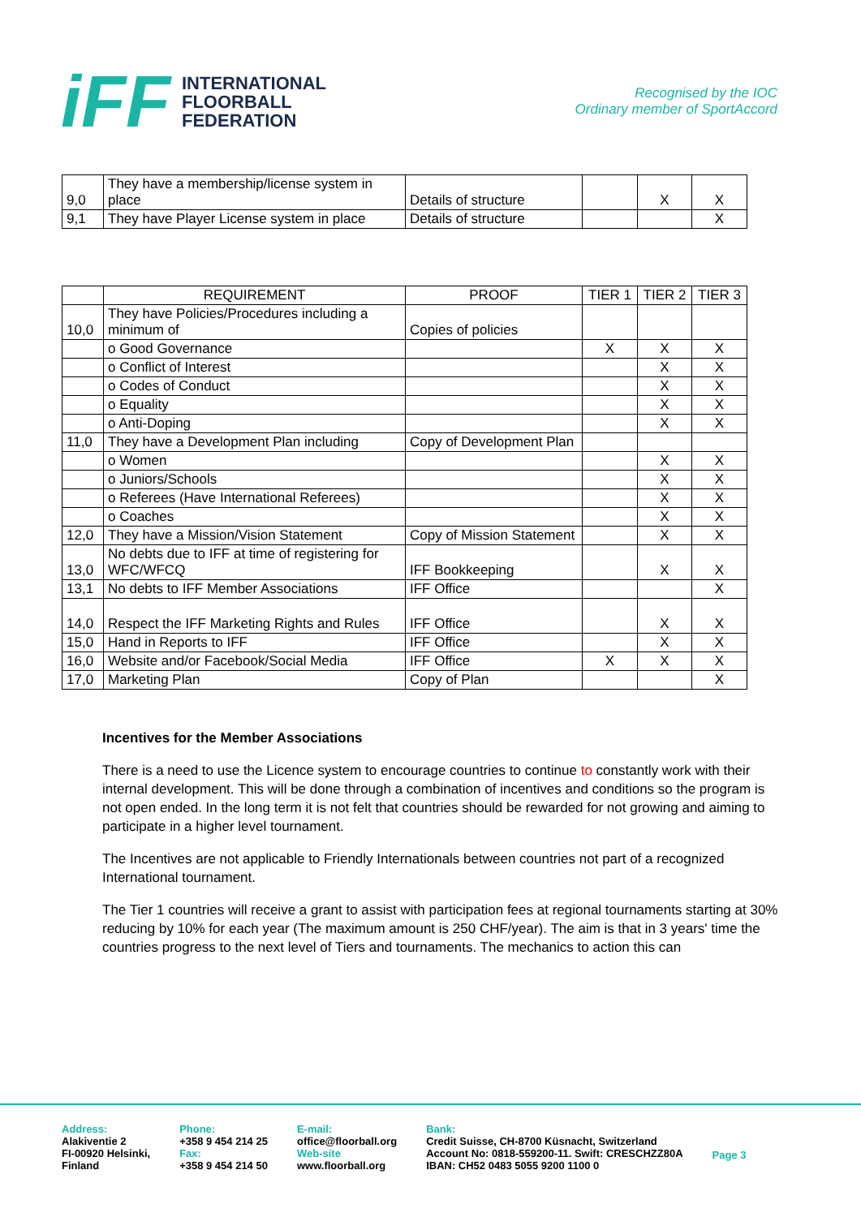iFF
INTERNATIONAL
FLOORBALL
FEDERATION
Recognised by the IOC
Ordinary member of SportAccord
| 9,0 | They have a membership/license system in place | Details of structure | | X | X |
| 9,1 | They have Player License system in place | Details of structure | | | X |
| | REQUIREMENT | PROOF | TIER 1 | TIER 2 | TIER 3 |
| --- | --- | --- | --- | --- | --- |
| 10,0 | They have Policies/Procedures including a minimum of | Copies of policies | | | |
| | o Good Governance | | X | X | X |
| | o Conflict of Interest | | | X | X |
| | o Codes of Conduct | | | X | X |
| | o Equality | | | X | X |
| | o Anti-Doping | | | X | X |
| 11,0 | They have a Development Plan including | Copy of Development Plan | | | |
| | o Women | | | X | X |
| | o Juniors/Schools | | | X | X |
| | o Referees (Have International Referees) | | | X | X |
| | o Coaches | | | X | X |
| 12,0 | They have a Mission/Vision Statement | Copy of Mission Statement | | X | X |
| 13,0 | No debts due to IFF at time of registering for WFC/WFCQ | IFF Bookkeeping | | X | X |
| 13,1 | No debts to IFF Member Associations | IFF Office | | | X |
| 14,0 | Respect the IFF Marketing Rights and Rules | IFF Office | | X | X |
| 15,0 | Hand in Reports to IFF | IFF Office | | X | X |
| 16,0 | Website and/or Facebook/Social Media | IFF Office | X | X | X |
| 17,0 | Marketing Plan | Copy of Plan | | | X |
Incentives for the Member Associations
There is a need to use the Licence system to encourage countries to continue to constantly work with their internal development. This will be done through a combination of incentives and conditions so the program is not open ended. In the long term it is not felt that countries should be rewarded for not growing and aiming to participate in a higher level tournament.
The Incentives are not applicable to Friendly Internationals between countries not part of a recognized International tournament.
The Tier 1 countries will receive a grant to assist with participation fees at regional tournaments starting at 30% reducing by 10% for each year (The maximum amount is 250 CHF/year). The aim is that in 3 years' time the countries progress to the next level of Tiers and tournaments. The mechanics to action this can
Address:
Alakiventie 2
FI-00920 Helsinki,
Finland
Phone:
+358 9 454 214 25
Fax:
+358 9 454 214 50
E-mail:
office@floorball.org
Web-site
www.floorball.org
Bank:
Credit Suisse, CH-8700 Küsnacht, Switzerland
Account No: 0818-559200-11. Swift: CRESCHZZ80A
IBAN: CH52 0483 5055 9200 1100 0
Page 3